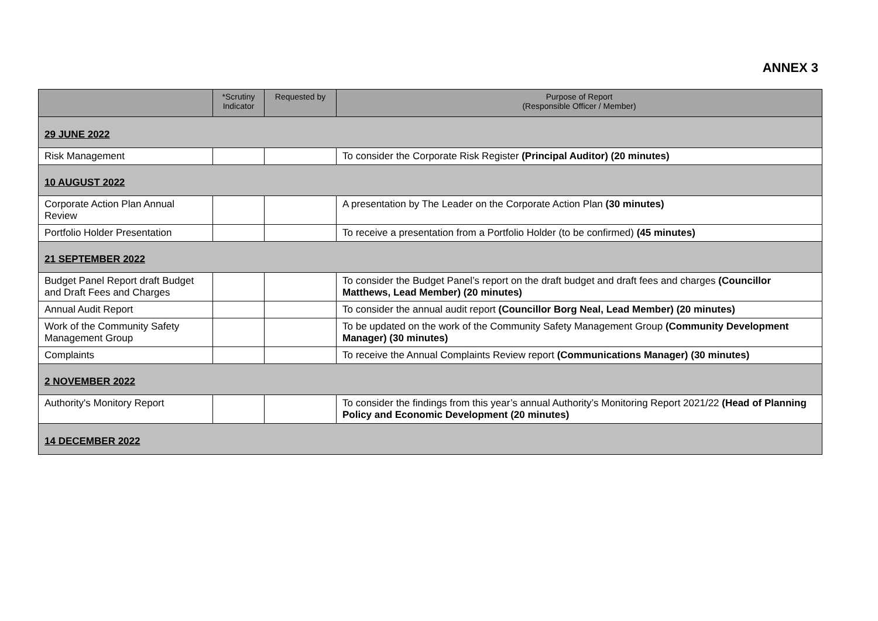ANNEX 3
| | *Scrutiny Indicator | Requested by | Purpose of Report (Responsible Officer / Member) |
| --- | --- | --- | --- |
| 29 JUNE 2022 | | | |
| Risk Management | | | To consider the Corporate Risk Register (Principal Auditor) (20 minutes) |
| 10 AUGUST 2022 | | | |
| Corporate Action Plan Annual Review | | | A presentation by The Leader on the Corporate Action Plan (30 minutes) |
| Portfolio Holder Presentation | | | To receive a presentation from a Portfolio Holder (to be confirmed) (45 minutes) |
| 21 SEPTEMBER 2022 | | | |
| Budget Panel Report draft Budget and Draft Fees and Charges | | | To consider the Budget Panel’s report on the draft budget and draft fees and charges (Councillor Matthews, Lead Member) (20 minutes) |
| Annual Audit Report | | | To consider the annual audit report (Councillor Borg Neal, Lead Member) (20 minutes) |
| Work of the Community Safety Management Group | | | To be updated on the work of the Community Safety Management Group (Community Development Manager) (30 minutes) |
| Complaints | | | To receive the Annual Complaints Review report (Communications Manager) (30 minutes) |
| 2 NOVEMBER 2022 | | | |
| Authority's Monitory Report | | | To consider the findings from this year’s annual Authority’s Monitoring Report 2021/22 (Head of Planning Policy and Economic Development (20 minutes) |
| 14 DECEMBER 2022 | | | |